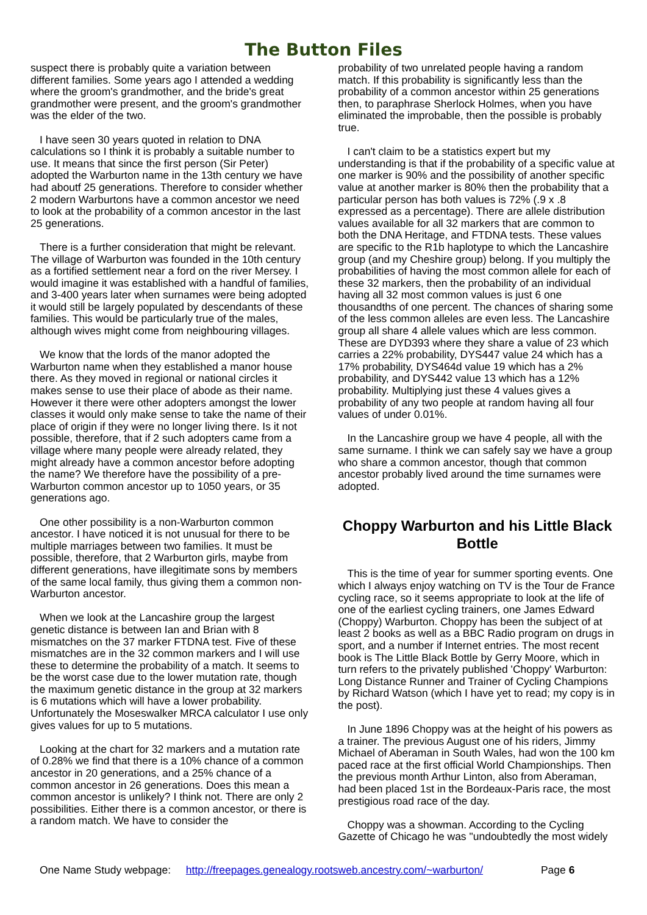The Button Files
suspect there is probably quite a variation between different families. Some years ago I attended a wedding where the groom's grandmother, and the bride's great grandmother were present, and the groom's grandmother was the elder of the two.
I have seen 30 years quoted in relation to DNA calculations so I think it is probably a suitable number to use. It means that since the first person (Sir Peter) adopted the Warburton name in the 13th century we have had aboutf 25 generations. Therefore to consider whether 2 modern Warburtons have a common ancestor we need to look at the probability of a common ancestor in the last 25 generations.
There is a further consideration that might be relevant. The village of Warburton was founded in the 10th century as a fortified settlement near a ford on the river Mersey. I would imagine it was established with a handful of families, and 3-400 years later when surnames were being adopted it would still be largely populated by descendants of these families. This would be particularly true of the males, although wives might come from neighbouring villages.
We know that the lords of the manor adopted the Warburton name when they established a manor house there. As they moved in regional or national circles it makes sense to use their place of abode as their name. However it there were other adopters amongst the lower classes it would only make sense to take the name of their place of origin if they were no longer living there. Is it not possible, therefore, that if 2 such adopters came from a village where many people were already related, they might already have a common ancestor before adopting the name? We therefore have the possibility of a pre-Warburton common ancestor up to 1050 years, or 35 generations ago.
One other possibility is a non-Warburton common ancestor. I have noticed it is not unusual for there to be multiple marriages between two families. It must be possible, therefore, that 2 Warburton girls, maybe from different generations, have illegitimate sons by members of the same local family, thus giving them a common non-Warburton ancestor.
When we look at the Lancashire group the largest genetic distance is between Ian and Brian with 8 mismatches on the 37 marker FTDNA test. Five of these mismatches are in the 32 common markers and I will use these to determine the probability of a match. It seems to be the worst case due to the lower mutation rate, though the maximum genetic distance in the group at 32 markers is 6 mutations which will have a lower probability. Unfortunately the Moseswalker MRCA calculator I use only gives values for up to 5 mutations.
Looking at the chart for 32 markers and a mutation rate of 0.28% we find that there is a 10% chance of a common ancestor in 20 generations, and a 25% chance of a common ancestor in 26 generations. Does this mean a common ancestor is unlikely? I think not. There are only 2 possibilities. Either there is a common ancestor, or there is a random match. We have to consider the
probability of two unrelated people having a random match. If this probability is significantly less than the probability of a common ancestor within 25 generations then, to paraphrase Sherlock Holmes, when you have eliminated the improbable, then the possible is probably true.
I can't claim to be a statistics expert but my understanding is that if the probability of a specific value at one marker is 90% and the possibility of another specific value at another marker is 80% then the probability that a particular person has both values is 72% (.9 x .8 expressed as a percentage). There are allele distribution values available for all 32 markers that are common to both the DNA Heritage, and FTDNA tests. These values are specific to the R1b haplotype to which the Lancashire group (and my Cheshire group) belong. If you multiply the probabilities of having the most common allele for each of these 32 markers, then the probability of an individual having all 32 most common values is just 6 one thousandths of one percent. The chances of sharing some of the less common alleles are even less. The Lancashire group all share 4 allele values which are less common. These are DYD393 where they share a value of 23 which carries a 22% probability, DYS447 value 24 which has a 17% probability, DYS464d value 19 which has a 2% probability, and DYS442 value 13 which has a 12% probability. Multiplying just these 4 values gives a probability of any two people at random having all four values of under 0.01%.
In the Lancashire group we have 4 people, all with the same surname. I think we can safely say we have a group who share a common ancestor, though that common ancestor probably lived around the time surnames were adopted.
Choppy Warburton and his Little Black Bottle
This is the time of year for summer sporting events. One which I always enjoy watching on TV is the Tour de France cycling race, so it seems appropriate to look at the life of one of the earliest cycling trainers, one James Edward (Choppy) Warburton. Choppy has been the subject of at least 2 books as well as a BBC Radio program on drugs in sport, and a number if Internet entries. The most recent book is The Little Black Bottle by Gerry Moore, which in turn refers to the privately published 'Choppy' Warburton: Long Distance Runner and Trainer of Cycling Champions by Richard Watson (which I have yet to read; my copy is in the post).
In June 1896 Choppy was at the height of his powers as a trainer. The previous August one of his riders, Jimmy Michael of Aberaman in South Wales, had won the 100 km paced race at the first official World Championships. Then the previous month Arthur Linton, also from Aberaman, had been placed 1st in the Bordeaux-Paris race, the most prestigious road race of the day.
Choppy was a showman. According to the Cycling Gazette of Chicago he was "undoubtedly the most widely
One Name Study webpage: http://freepages.genealogy.rootsweb.ancestry.com/~warburton/ Page 6